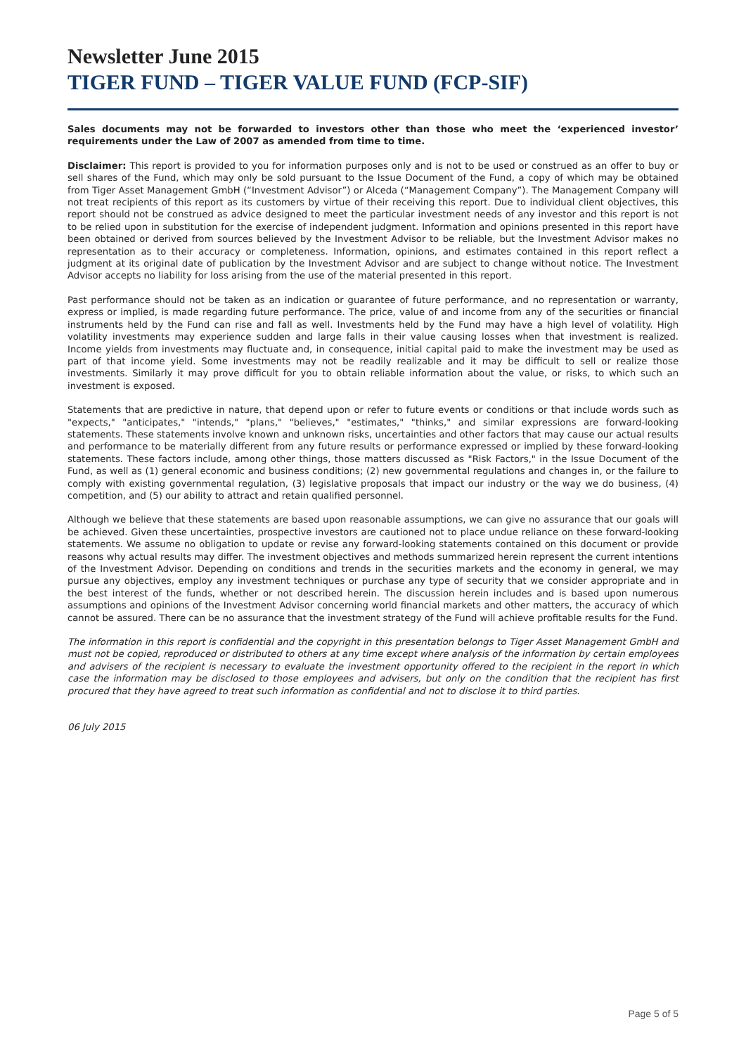Newsletter June 2015
TIGER FUND – TIGER VALUE FUND (FCP-SIF)
Sales documents may not be forwarded to investors other than those who meet the ‘experienced investor’ requirements under the Law of 2007 as amended from time to time.
Disclaimer: This report is provided to you for information purposes only and is not to be used or construed as an offer to buy or sell shares of the Fund, which may only be sold pursuant to the Issue Document of the Fund, a copy of which may be obtained from Tiger Asset Management GmbH (“Investment Advisor”) or Alceda (“Management Company”). The Management Company will not treat recipients of this report as its customers by virtue of their receiving this report. Due to individual client objectives, this report should not be construed as advice designed to meet the particular investment needs of any investor and this report is not to be relied upon in substitution for the exercise of independent judgment. Information and opinions presented in this report have been obtained or derived from sources believed by the Investment Advisor to be reliable, but the Investment Advisor makes no representation as to their accuracy or completeness. Information, opinions, and estimates contained in this report reflect a judgment at its original date of publication by the Investment Advisor and are subject to change without notice. The Investment Advisor accepts no liability for loss arising from the use of the material presented in this report.
Past performance should not be taken as an indication or guarantee of future performance, and no representation or warranty, express or implied, is made regarding future performance. The price, value of and income from any of the securities or financial instruments held by the Fund can rise and fall as well. Investments held by the Fund may have a high level of volatility. High volatility investments may experience sudden and large falls in their value causing losses when that investment is realized. Income yields from investments may fluctuate and, in consequence, initial capital paid to make the investment may be used as part of that income yield. Some investments may not be readily realizable and it may be difficult to sell or realize those investments. Similarly it may prove difficult for you to obtain reliable information about the value, or risks, to which such an investment is exposed.
Statements that are predictive in nature, that depend upon or refer to future events or conditions or that include words such as "expects," "anticipates," "intends," "plans," "believes," "estimates," "thinks," and similar expressions are forward-looking statements. These statements involve known and unknown risks, uncertainties and other factors that may cause our actual results and performance to be materially different from any future results or performance expressed or implied by these forward-looking statements. These factors include, among other things, those matters discussed as "Risk Factors," in the Issue Document of the Fund, as well as (1) general economic and business conditions; (2) new governmental regulations and changes in, or the failure to comply with existing governmental regulation, (3) legislative proposals that impact our industry or the way we do business, (4) competition, and (5) our ability to attract and retain qualified personnel.
Although we believe that these statements are based upon reasonable assumptions, we can give no assurance that our goals will be achieved. Given these uncertainties, prospective investors are cautioned not to place undue reliance on these forward-looking statements. We assume no obligation to update or revise any forward-looking statements contained on this document or provide reasons why actual results may differ. The investment objectives and methods summarized herein represent the current intentions of the Investment Advisor. Depending on conditions and trends in the securities markets and the economy in general, we may pursue any objectives, employ any investment techniques or purchase any type of security that we consider appropriate and in the best interest of the funds, whether or not described herein. The discussion herein includes and is based upon numerous assumptions and opinions of the Investment Advisor concerning world financial markets and other matters, the accuracy of which cannot be assured. There can be no assurance that the investment strategy of the Fund will achieve profitable results for the Fund.
The information in this report is confidential and the copyright in this presentation belongs to Tiger Asset Management GmbH and must not be copied, reproduced or distributed to others at any time except where analysis of the information by certain employees and advisers of the recipient is necessary to evaluate the investment opportunity offered to the recipient in the report in which case the information may be disclosed to those employees and advisers, but only on the condition that the recipient has first procured that they have agreed to treat such information as confidential and not to disclose it to third parties.
06 July 2015
Page 5 of 5